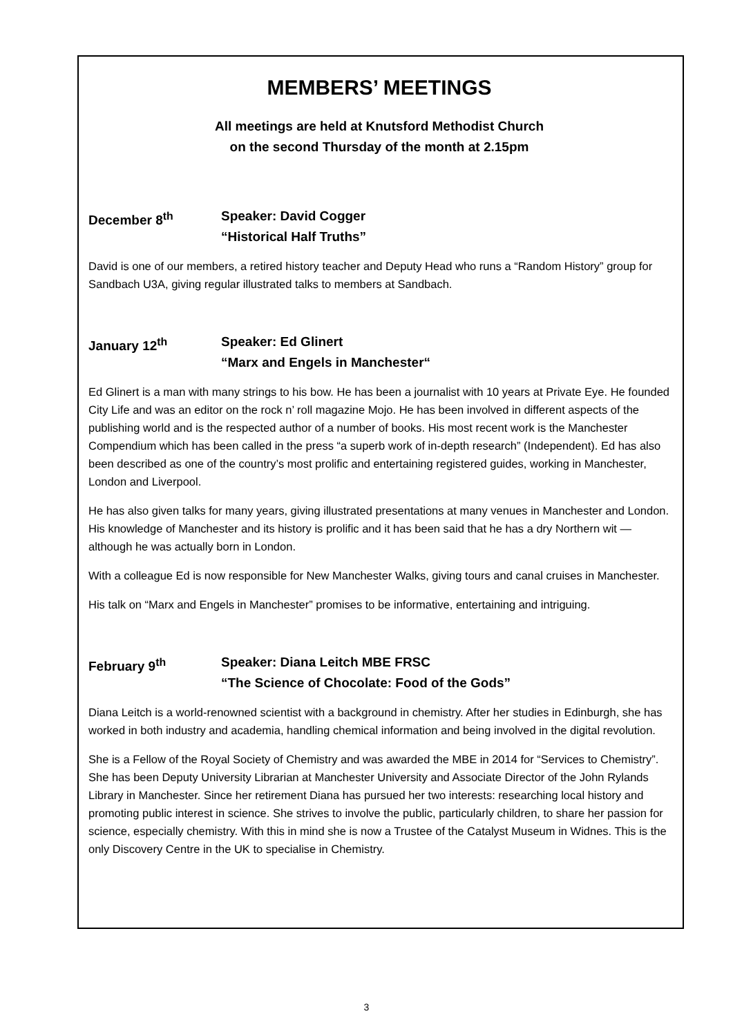MEMBERS’ MEETINGS
All meetings are held at Knutsford Methodist Church
on the second Thursday of the month at 2.15pm
December 8<sup>th</sup> Speaker: David Cogger
“Historical Half Truths”
David is one of our members, a retired history teacher and Deputy Head who runs a “Random History” group for Sandbach U3A, giving regular illustrated talks to members at Sandbach.
January 12<sup>th</sup> Speaker: Ed Glinert
“Marx and Engels in Manchester“
Ed Glinert is a man with many strings to his bow. He has been a journalist with 10 years at Private Eye. He founded City Life and was an editor on the rock n’ roll magazine Mojo. He has been involved in different aspects of the publishing world and is the respected author of a number of books. His most recent work is the Manchester Compendium which has been called in the press “a superb work of in-depth research” (Independent). Ed has also been described as one of the country’s most prolific and entertaining registered guides, working in Manchester, London and Liverpool.
He has also given talks for many years, giving illustrated presentations at many venues in Manchester and London. His knowledge of Manchester and its history is prolific and it has been said that he has a dry Northern wit — although he was actually born in London.
With a colleague Ed is now responsible for New Manchester Walks, giving tours and canal cruises in Manchester.
His talk on “Marx and Engels in Manchester” promises to be informative, entertaining and intriguing.
February 9<sup>th</sup> Speaker: Diana Leitch MBE FRSC
“The Science of Chocolate: Food of the Gods”
Diana Leitch is a world-renowned scientist with a background in chemistry. After her studies in Edinburgh, she has worked in both industry and academia, handling chemical information and being involved in the digital revolution.
She is a Fellow of the Royal Society of Chemistry and was awarded the MBE in 2014 for “Services to Chemistry”. She has been Deputy University Librarian at Manchester University and Associate Director of the John Rylands Library in Manchester. Since her retirement Diana has pursued her two interests: researching local history and promoting public interest in science. She strives to involve the public, particularly children, to share her passion for science, especially chemistry. With this in mind she is now a Trustee of the Catalyst Museum in Widnes. This is the only Discovery Centre in the UK to specialise in Chemistry.
3